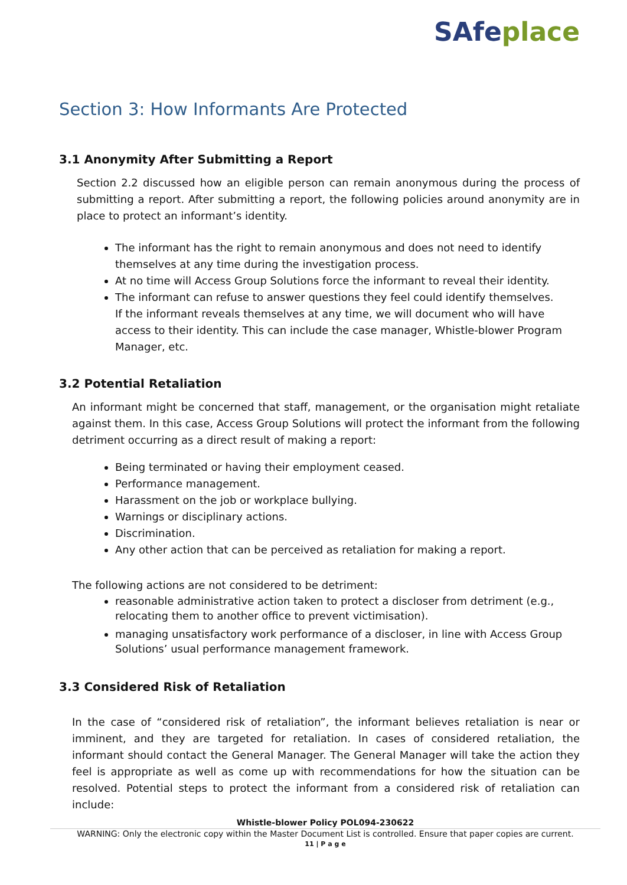SAfeplace
Section 3: How Informants Are Protected
3.1 Anonymity After Submitting a Report
Section 2.2 discussed how an eligible person can remain anonymous during the process of submitting a report. After submitting a report, the following policies around anonymity are in place to protect an informant’s identity.
The informant has the right to remain anonymous and does not need to identify themselves at any time during the investigation process.
At no time will Access Group Solutions force the informant to reveal their identity.
The informant can refuse to answer questions they feel could identify themselves.
If the informant reveals themselves at any time, we will document who will have access to their identity. This can include the case manager, Whistle-blower Program Manager, etc.
3.2 Potential Retaliation
An informant might be concerned that staff, management, or the organisation might retaliate against them. In this case, Access Group Solutions will protect the informant from the following detriment occurring as a direct result of making a report:
Being terminated or having their employment ceased.
Performance management.
Harassment on the job or workplace bullying.
Warnings or disciplinary actions.
Discrimination.
Any other action that can be perceived as retaliation for making a report.
The following actions are not considered to be detriment:
reasonable administrative action taken to protect a discloser from detriment (e.g., relocating them to another office to prevent victimisation).
managing unsatisfactory work performance of a discloser, in line with Access Group Solutions’ usual performance management framework.
3.3 Considered Risk of Retaliation
In the case of “considered risk of retaliation”, the informant believes retaliation is near or imminent, and they are targeted for retaliation. In cases of considered retaliation, the informant should contact the General Manager. The General Manager will take the action they feel is appropriate as well as come up with recommendations for how the situation can be resolved. Potential steps to protect the informant from a considered risk of retaliation can include:
Whistle-blower Policy POL094-230622
WARNING: Only the electronic copy within the Master Document List is controlled. Ensure that paper copies are current.
11 | P a g e